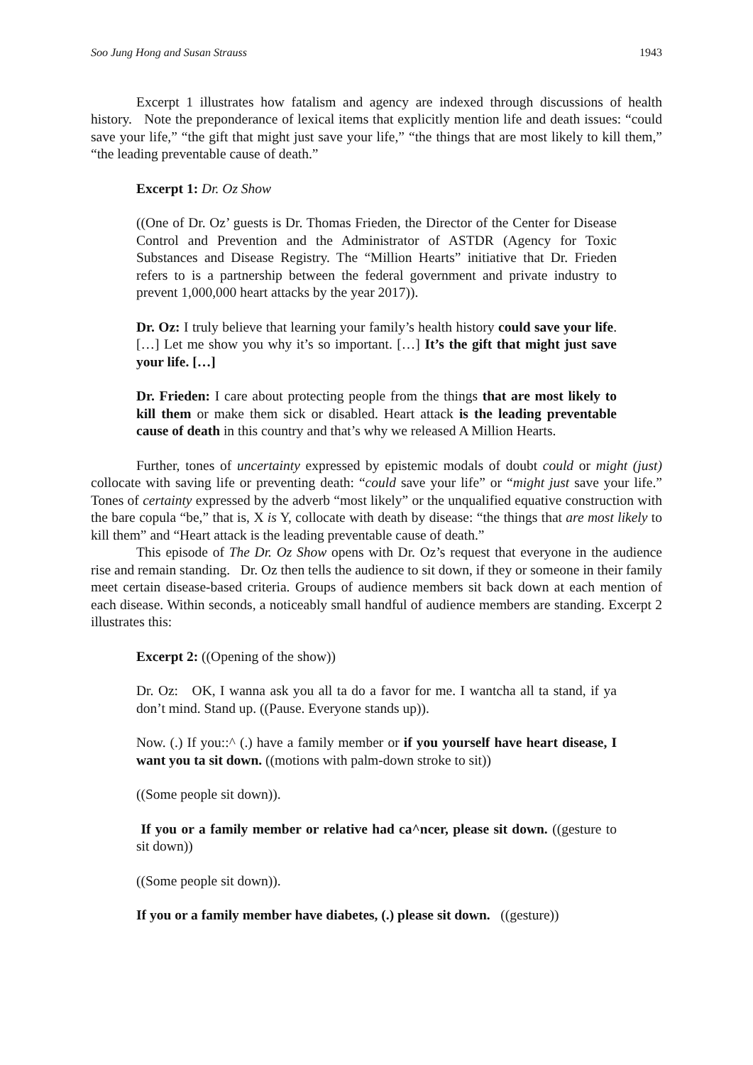Soo Jung Hong and Susan Strauss 1943
Excerpt 1 illustrates how fatalism and agency are indexed through discussions of health history. Note the preponderance of lexical items that explicitly mention life and death issues: “could save your life,” “the gift that might just save your life,” “the things that are most likely to kill them,” “the leading preventable cause of death.”
Excerpt 1: Dr. Oz Show
((One of Dr. Oz’ guests is Dr. Thomas Frieden, the Director of the Center for Disease Control and Prevention and the Administrator of ASTDR (Agency for Toxic Substances and Disease Registry. The “Million Hearts” initiative that Dr. Frieden refers to is a partnership between the federal government and private industry to prevent 1,000,000 heart attacks by the year 2017)).
Dr. Oz: I truly believe that learning your family’s health history could save your life. […] Let me show you why it’s so important. […] It’s the gift that might just save your life. […]
Dr. Frieden: I care about protecting people from the things that are most likely to kill them or make them sick or disabled. Heart attack is the leading preventable cause of death in this country and that’s why we released A Million Hearts.
Further, tones of uncertainty expressed by epistemic modals of doubt could or might (just) collocate with saving life or preventing death: “could save your life” or “might just save your life.” Tones of certainty expressed by the adverb “most likely” or the unqualified equative construction with the bare copula “be,” that is, X is Y, collocate with death by disease: “the things that are most likely to kill them” and “Heart attack is the leading preventable cause of death.”
This episode of The Dr. Oz Show opens with Dr. Oz’s request that everyone in the audience rise and remain standing. Dr. Oz then tells the audience to sit down, if they or someone in their family meet certain disease-based criteria. Groups of audience members sit back down at each mention of each disease. Within seconds, a noticeably small handful of audience members are standing. Excerpt 2 illustrates this:
Excerpt 2: ((Opening of the show))
Dr. Oz: OK, I wanna ask you all ta do a favor for me. I wantcha all ta stand, if ya don’t mind. Stand up. ((Pause. Everyone stands up)).
Now. (.) If you::^ (.) have a family member or if you yourself have heart disease, I want you ta sit down. ((motions with palm-down stroke to sit))
((Some people sit down)).
If you or a family member or relative had ca^ncer, please sit down. ((gesture to sit down))
((Some people sit down)).
If you or a family member have diabetes, (.) please sit down. ((gesture))